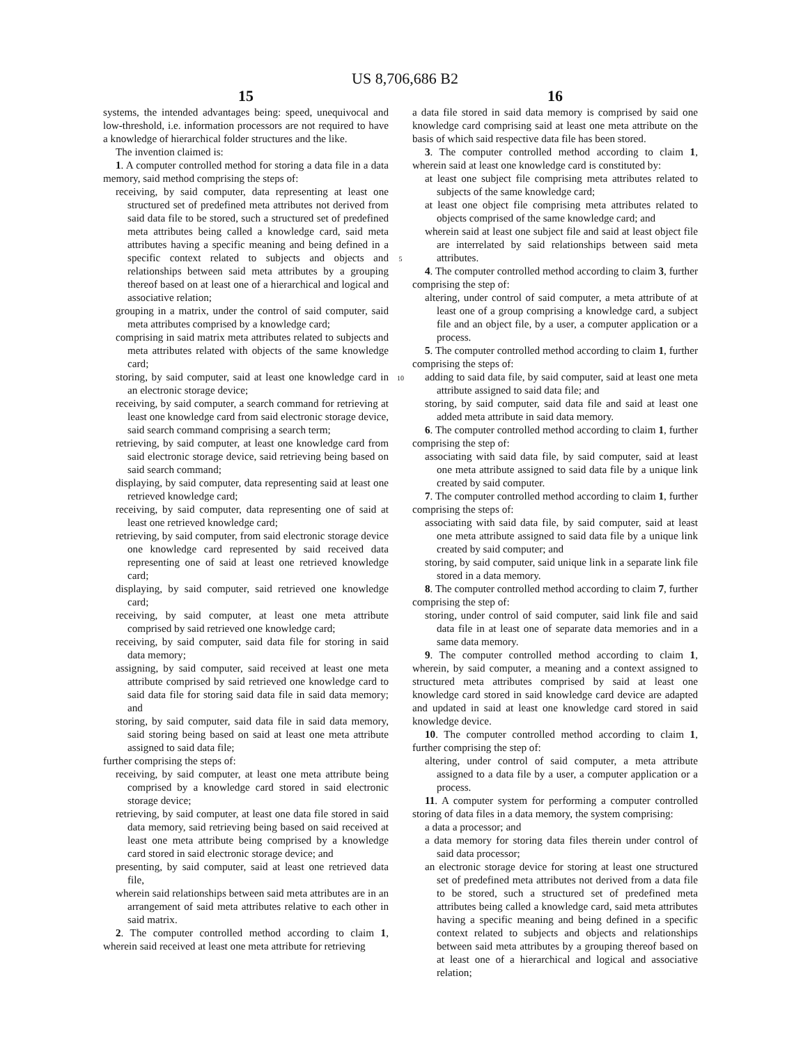US 8,706,686 B2
15
systems, the intended advantages being: speed, unequivocal and low-threshold, i.e. information processors are not required to have a knowledge of hierarchical folder structures and the like.
The invention claimed is:
1. A computer controlled method for storing a data file in a data memory, said method comprising the steps of:
receiving, by said computer, data representing at least one structured set of predefined meta attributes not derived from said data file to be stored, such a structured set of predefined meta attributes being called a knowledge card, said meta attributes having a specific meaning and being defined in a specific context related to subjects and objects and relationships between said meta attributes by a grouping thereof based on at least one of a hierarchical and logical and associative relation;
grouping in a matrix, under the control of said computer, said meta attributes comprised by a knowledge card;
comprising in said matrix meta attributes related to subjects and meta attributes related with objects of the same knowledge card;
storing, by said computer, said at least one knowledge card in an electronic storage device;
receiving, by said computer, a search command for retrieving at least one knowledge card from said electronic storage device, said search command comprising a search term;
retrieving, by said computer, at least one knowledge card from said electronic storage device, said retrieving being based on said search command;
displaying, by said computer, data representing said at least one retrieved knowledge card;
receiving, by said computer, data representing one of said at least one retrieved knowledge card;
retrieving, by said computer, from said electronic storage device one knowledge card represented by said received data representing one of said at least one retrieved knowledge card;
displaying, by said computer, said retrieved one knowledge card;
receiving, by said computer, at least one meta attribute comprised by said retrieved one knowledge card;
receiving, by said computer, said data file for storing in said data memory;
assigning, by said computer, said received at least one meta attribute comprised by said retrieved one knowledge card to said data file for storing said data file in said data memory; and
storing, by said computer, said data file in said data memory, said storing being based on said at least one meta attribute assigned to said data file;
further comprising the steps of:
receiving, by said computer, at least one meta attribute being comprised by a knowledge card stored in said electronic storage device;
retrieving, by said computer, at least one data file stored in said data memory, said retrieving being based on said received at least one meta attribute being comprised by a knowledge card stored in said electronic storage device; and
presenting, by said computer, said at least one retrieved data file,
wherein said relationships between said meta attributes are in an arrangement of said meta attributes relative to each other in said matrix.
2. The computer controlled method according to claim 1, wherein said received at least one meta attribute for retrieving
5
10
16
a data file stored in said data memory is comprised by said one knowledge card comprising said at least one meta attribute on the basis of which said respective data file has been stored.
3. The computer controlled method according to claim 1, wherein said at least one knowledge card is constituted by:
at least one subject file comprising meta attributes related to subjects of the same knowledge card;
at least one object file comprising meta attributes related to objects comprised of the same knowledge card; and
wherein said at least one subject file and said at least object file are interrelated by said relationships between said meta attributes.
4. The computer controlled method according to claim 3, further comprising the step of:
altering, under control of said computer, a meta attribute of at least one of a group comprising a knowledge card, a subject file and an object file, by a user, a computer application or a process.
5. The computer controlled method according to claim 1, further comprising the steps of:
adding to said data file, by said computer, said at least one meta attribute assigned to said data file; and
storing, by said computer, said data file and said at least one added meta attribute in said data memory.
6. The computer controlled method according to claim 1, further comprising the step of:
associating with said data file, by said computer, said at least one meta attribute assigned to said data file by a unique link created by said computer.
7. The computer controlled method according to claim 1, further comprising the steps of:
associating with said data file, by said computer, said at least one meta attribute assigned to said data file by a unique link created by said computer; and
storing, by said computer, said unique link in a separate link file stored in a data memory.
8. The computer controlled method according to claim 7, further comprising the step of:
storing, under control of said computer, said link file and said data file in at least one of separate data memories and in a same data memory.
9. The computer controlled method according to claim 1, wherein, by said computer, a meaning and a context assigned to structured meta attributes comprised by said at least one knowledge card stored in said knowledge card device are adapted and updated in said at least one knowledge card stored in said knowledge device.
10. The computer controlled method according to claim 1, further comprising the step of:
altering, under control of said computer, a meta attribute assigned to a data file by a user, a computer application or a process.
11. A computer system for performing a computer controlled storing of data files in a data memory, the system comprising:
a data a processor; and
a data memory for storing data files therein under control of said data processor;
an electronic storage device for storing at least one structured set of predefined meta attributes not derived from a data file to be stored, such a structured set of predefined meta attributes being called a knowledge card, said meta attributes having a specific meaning and being defined in a specific context related to subjects and objects and relationships between said meta attributes by a grouping thereof based on at least one of a hierarchical and logical and associative relation;